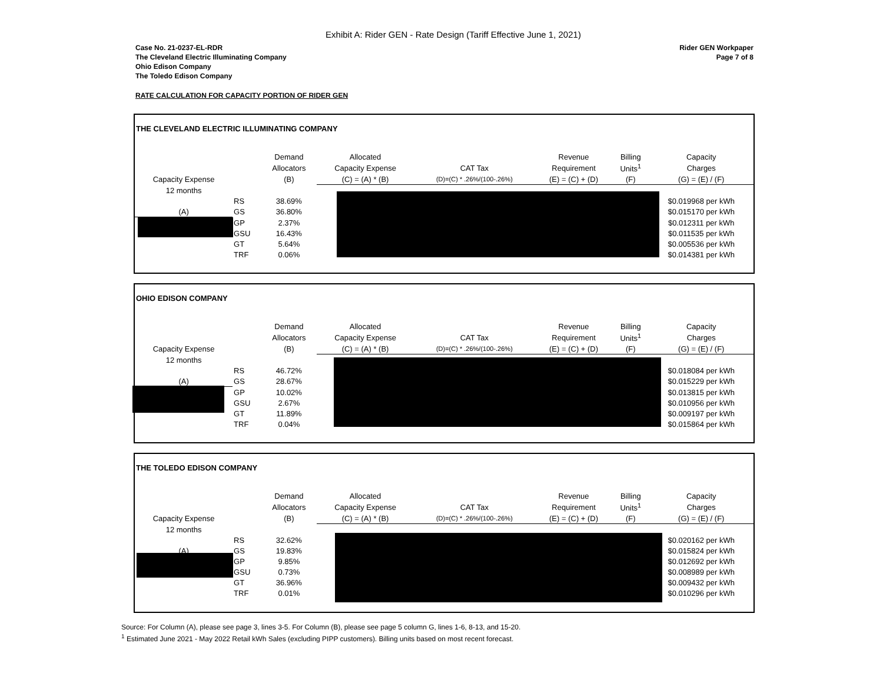Exhibit A: Rider GEN - Rate Design (Tariff Effective June 1, 2021)
Case No. 21-0237-EL-RDR
The Cleveland Electric Illuminating Company
Ohio Edison Company
The Toledo Edison Company
Rider GEN Workpaper
Page 7 of 8
RATE CALCULATION FOR CAPACITY PORTION OF RIDER GEN
THE CLEVELAND ELECTRIC ILLUMINATING COMPANY
| | | Demand | Allocated | | Revenue | Billing | Capacity |
| --- | --- | --- | --- | --- | --- | --- | --- |
| | | Allocators | Capacity Expense | CAT Tax | Requirement | Units<sup>1</sup> | Charges |
| Capacity Expense | | (B) | (C) = (A) * (B) | (D)=(C) * .26%/(100-.26%) | (E) = (C) + (D) | (F) | (G) = (E) / (F) |
| 12 months | | | | | | | |
| | RS | 38.69% | | | | | $0.019968 per kWh |
| (A) | GS | 36.80% | | | | | $0.015170 per kWh |
| | GP | 2.37% | | | | | $0.012311 per kWh |
| | GSU | 16.43% | | | | | $0.011535 per kWh |
| | GT | 5.64% | | | | | $0.005536 per kWh |
| | TRF | 0.06% | | | | | $0.014381 per kWh |
OHIO EDISON COMPANY
| | | Demand | Allocated | | Revenue | Billing | Capacity |
| --- | --- | --- | --- | --- | --- | --- | --- |
| | | Allocators | Capacity Expense | CAT Tax | Requirement | Units<sup>1</sup> | Charges |
| Capacity Expense | | (B) | (C) = (A) * (B) | (D)=(C) * .26%/(100-.26%) | (E) = (C) + (D) | (F) | (G) = (E) / (F) |
| 12 months | | | | | | | |
| | RS | 46.72% | | | | | $0.018084 per kWh |
| (A) | GS | 28.67% | | | | | $0.015229 per kWh |
| | GP | 10.02% | | | | | $0.013815 per kWh |
| | GSU | 2.67% | | | | | $0.010956 per kWh |
| | GT | 11.89% | | | | | $0.009197 per kWh |
| | TRF | 0.04% | | | | | $0.015864 per kWh |
THE TOLEDO EDISON COMPANY
| | | Demand | Allocated | | Revenue | Billing | Capacity |
| --- | --- | --- | --- | --- | --- | --- | --- |
| | | Allocators | Capacity Expense | CAT Tax | Requirement | Units<sup>1</sup> | Charges |
| Capacity Expense | | (B) | (C) = (A) * (B) | (D)=(C) * .26%/(100-.26%) | (E) = (C) + (D) | (F) | (G) = (E) / (F) |
| 12 months | | | | | | | |
| | RS | 32.62% | | | | | $0.020162 per kWh |
| (A) | GS | 19.83% | | | | | $0.015824 per kWh |
| | GP | 9.85% | | | | | $0.012692 per kWh |
| | GSU | 0.73% | | | | | $0.008989 per kWh |
| | GT | 36.96% | | | | | $0.009432 per kWh |
| | TRF | 0.01% | | | | | $0.010296 per kWh |
Source: For Column (A), please see page 3, lines 3-5. For Column (B), please see page 5 column G, lines 1-6, 8-13, and 15-20.
<sup>1</sup> Estimated June 2021 - May 2022 Retail kWh Sales (excluding PIPP customers). Billing units based on most recent forecast.